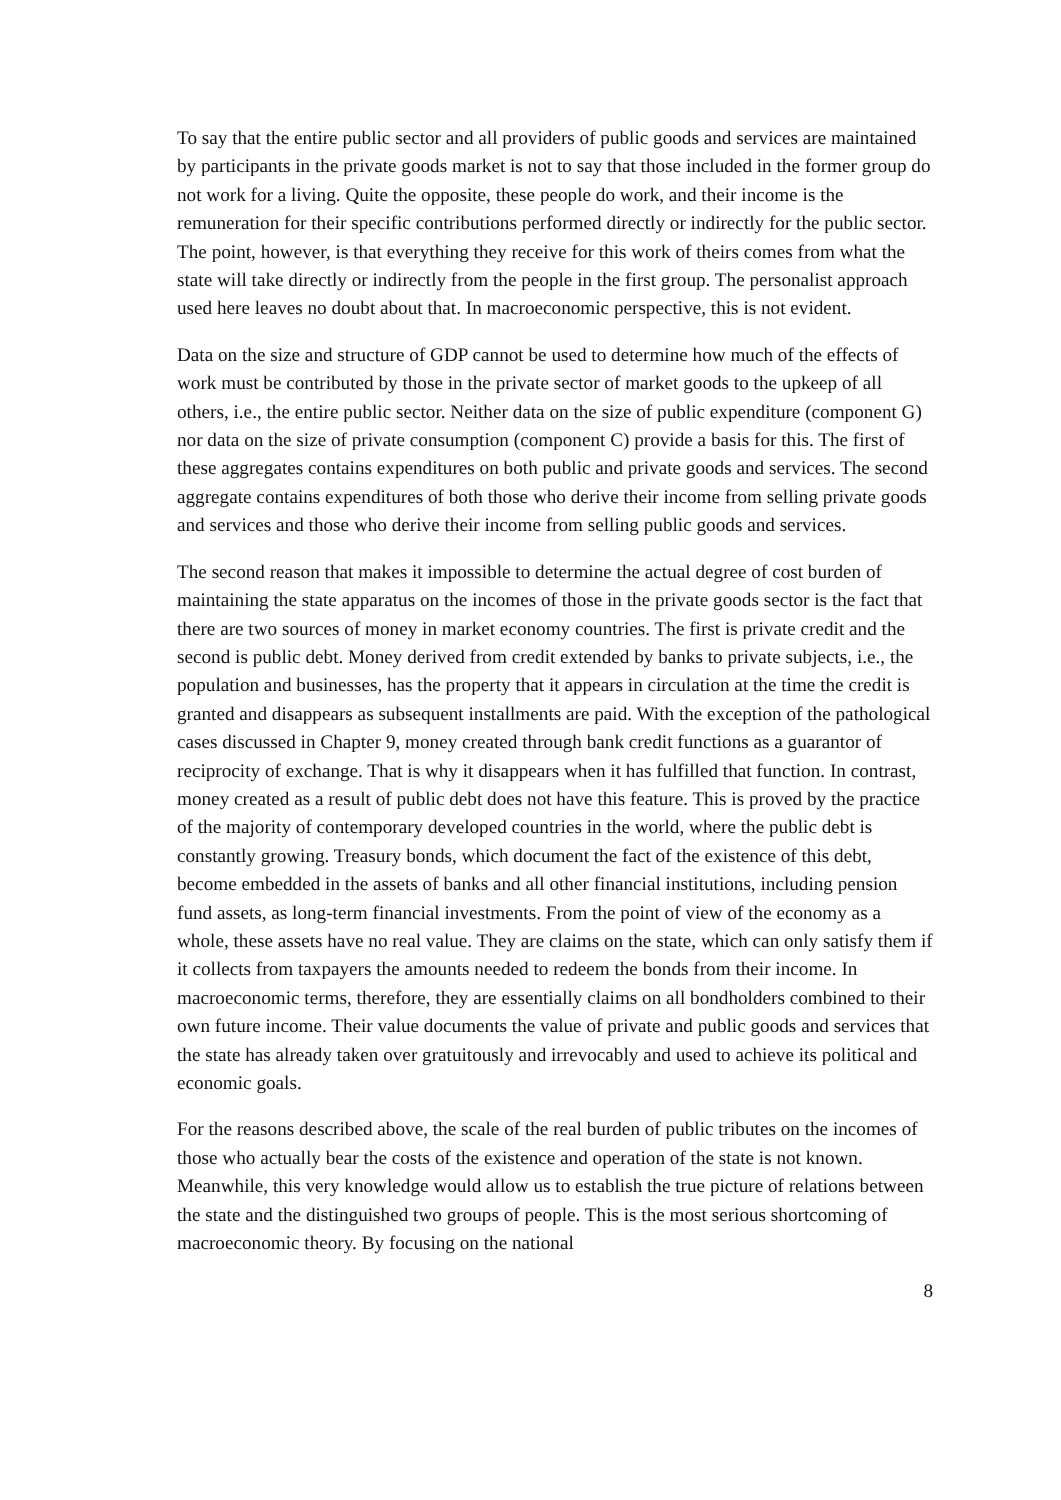To say that the entire public sector and all providers of public goods and services are maintained by participants in the private goods market is not to say that those included in the former group do not work for a living. Quite the opposite, these people do work, and their income is the remuneration for their specific contributions performed directly or indirectly for the public sector. The point, however, is that everything they receive for this work of theirs comes from what the state will take directly or indirectly from the people in the first group. The personalist approach used here leaves no doubt about that. In macroeconomic perspective, this is not evident.
Data on the size and structure of GDP cannot be used to determine how much of the effects of work must be contributed by those in the private sector of market goods to the upkeep of all others, i.e., the entire public sector. Neither data on the size of public expenditure (component G) nor data on the size of private consumption (component C) provide a basis for this. The first of these aggregates contains expenditures on both public and private goods and services. The second aggregate contains expenditures of both those who derive their income from selling private goods and services and those who derive their income from selling public goods and services.
The second reason that makes it impossible to determine the actual degree of cost burden of maintaining the state apparatus on the incomes of those in the private goods sector is the fact that there are two sources of money in market economy countries. The first is private credit and the second is public debt. Money derived from credit extended by banks to private subjects, i.e., the population and businesses, has the property that it appears in circulation at the time the credit is granted and disappears as subsequent installments are paid. With the exception of the pathological cases discussed in Chapter 9, money created through bank credit functions as a guarantor of reciprocity of exchange. That is why it disappears when it has fulfilled that function. In contrast, money created as a result of public debt does not have this feature. This is proved by the practice of the majority of contemporary developed countries in the world, where the public debt is constantly growing. Treasury bonds, which document the fact of the existence of this debt, become embedded in the assets of banks and all other financial institutions, including pension fund assets, as long-term financial investments. From the point of view of the economy as a whole, these assets have no real value. They are claims on the state, which can only satisfy them if it collects from taxpayers the amounts needed to redeem the bonds from their income. In macroeconomic terms, therefore, they are essentially claims on all bondholders combined to their own future income. Their value documents the value of private and public goods and services that the state has already taken over gratuitously and irrevocably and used to achieve its political and economic goals.
For the reasons described above, the scale of the real burden of public tributes on the incomes of those who actually bear the costs of the existence and operation of the state is not known. Meanwhile, this very knowledge would allow us to establish the true picture of relations between the state and the distinguished two groups of people. This is the most serious shortcoming of macroeconomic theory. By focusing on the national
8